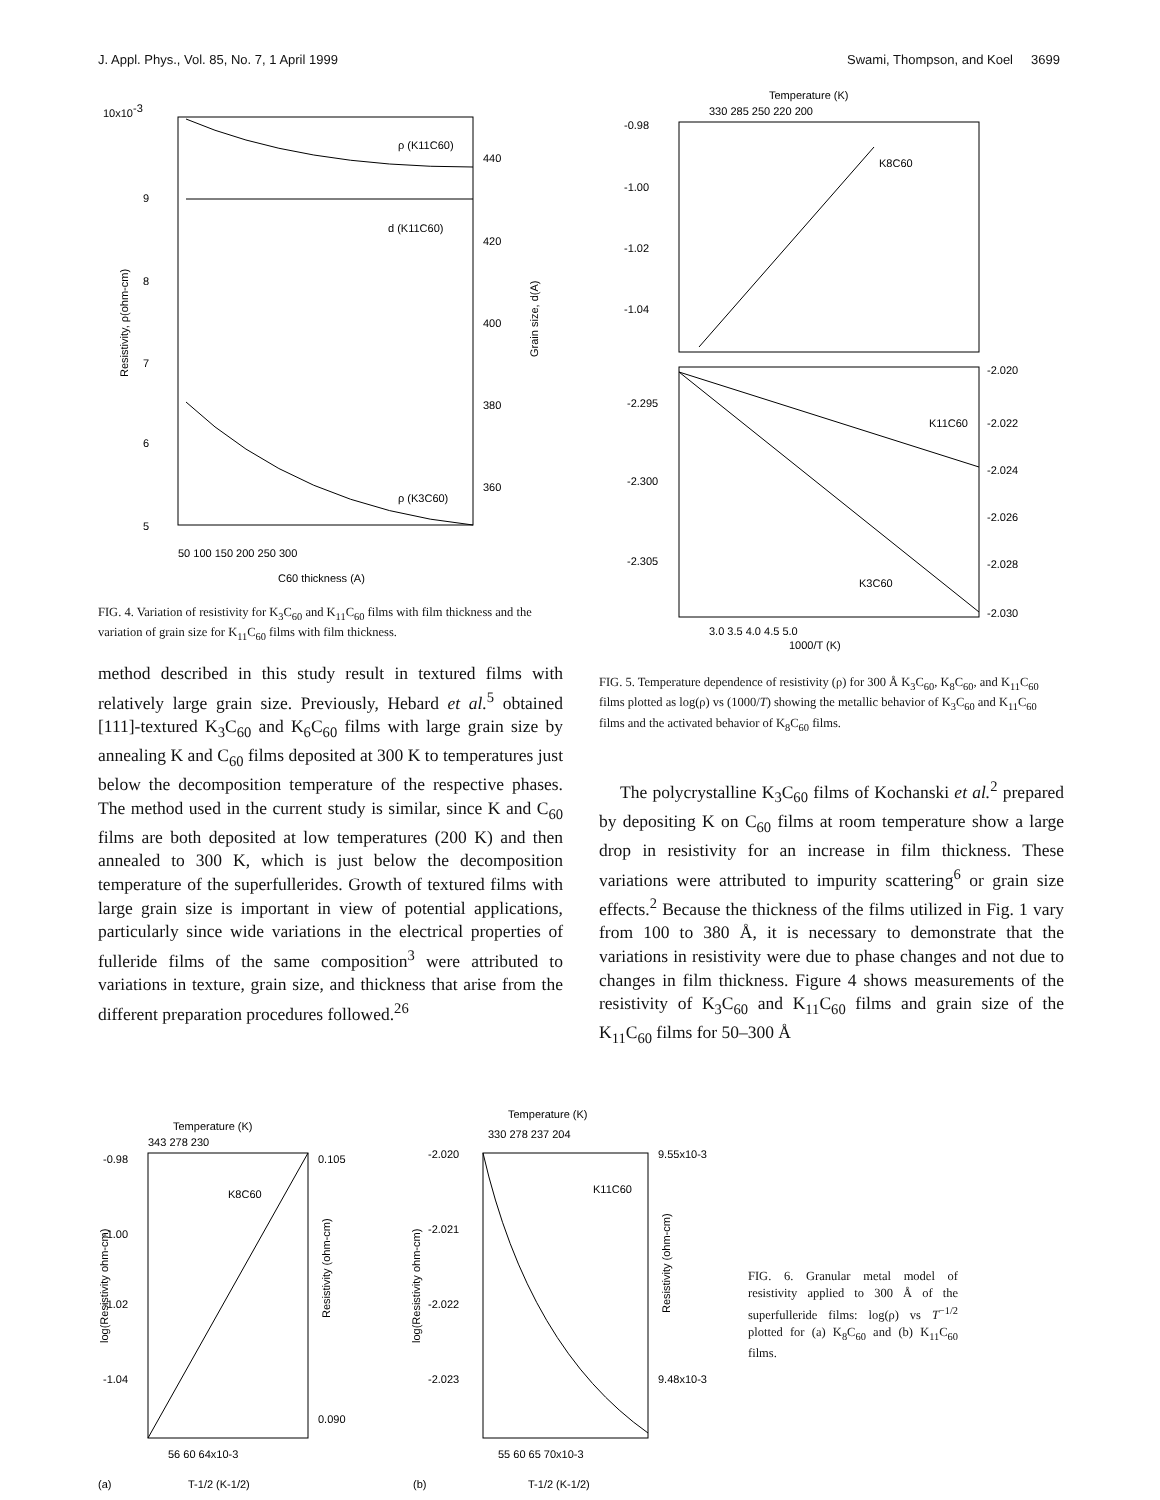J. Appl. Phys., Vol. 85, No. 7, 1 April 1999 Swami, Thompson, and Koel 3699
10x10-3
9
8
7
6
5
440
420
400
380
360
50 100 150 200 250 300
C60 thickness (A)
ρ (K11C60)
d (K11C60)
ρ (K3C60)
Resistivity, ρ(ohm-cm)
Grain size, d(A)
FIG. 4. Variation of resistivity for K<sub>3</sub>C<sub>60</sub> and K<sub>11</sub>C<sub>60</sub> films with film thickness and the variation of grain size for K<sub>11</sub>C<sub>60</sub> films with film thickness.
method described in this study result in textured films with relatively large grain size. Previously, Hebard et al.<sup>5</sup> obtained [111]-textured K<sub>3</sub>C<sub>60</sub> and K<sub>6</sub>C<sub>60</sub> films with large grain size by annealing K and C<sub>60</sub> films deposited at 300 K to temperatures just below the decomposition temperature of the respective phases. The method used in the current study is similar, since K and C<sub>60</sub> films are both deposited at low temperatures (200 K) and then annealed to 300 K, which is just below the decomposition temperature of the superfullerides. Growth of textured films with large grain size is important in view of potential applications, particularly since wide variations in the electrical properties of fulleride films of the same composition<sup>3</sup> were attributed to variations in texture, grain size, and thickness that arise from the different preparation procedures followed.<sup>26</sup>
Temperature (K)
330 285 250 220 200
-0.98
-1.00
-1.02
-1.04
K8C60
-2.295
-2.300
-2.305
-2.020
-2.022
-2.024
-2.026
-2.028
-2.030
K11C60
K3C60
3.0 3.5 4.0 4.5 5.0
1000/T (K)
FIG. 5. Temperature dependence of resistivity (ρ) for 300 Å K<sub>3</sub>C<sub>60</sub>, K<sub>8</sub>C<sub>60</sub>, and K<sub>11</sub>C<sub>60</sub> films plotted as log(ρ) vs (1000/T) showing the metallic behavior of K<sub>3</sub>C<sub>60</sub> and K<sub>11</sub>C<sub>60</sub> films and the activated behavior of K<sub>8</sub>C<sub>60</sub> films.
The polycrystalline K<sub>3</sub>C<sub>60</sub> films of Kochanski et al.<sup>2</sup> prepared by depositing K on C<sub>60</sub> films at room temperature show a large drop in resistivity for an increase in film thickness. These variations were attributed to impurity scattering<sup>6</sup> or grain size effects.<sup>2</sup> Because the thickness of the films utilized in Fig. 1 vary from 100 to 380 Å, it is necessary to demonstrate that the variations in resistivity were due to phase changes and not due to changes in film thickness. Figure 4 shows measurements of the resistivity of K<sub>3</sub>C<sub>60</sub> and K<sub>11</sub>C<sub>60</sub> films and grain size of the K<sub>11</sub>C<sub>60</sub> films for 50–300 Å
Temperature (K)
343 278 230
-0.98
-1.00
-1.02
-1.04
0.105
0.090
K8C60
log(Resistivity ohm-cm)
Resistivity (ohm-cm)
56 60 64x10-3
(a)
T-1/2 (K-1/2)
Temperature (K)
330 278 237 204
-2.020
-2.021
-2.022
-2.023
9.55x10-3
9.48x10-3
K11C60
log(Resistivity ohm-cm)
Resistivity (ohm-cm)
55 60 65 70x10-3
(b)
T-1/2 (K-1/2)
FIG. 6. Granular metal model of resistivity applied to 300 Å of the superfulleride films: log(ρ) vs T<sup>−1/2</sup> plotted for (a) K<sub>8</sub>C<sub>60</sub> and (b) K<sub>11</sub>C<sub>60</sub> films.